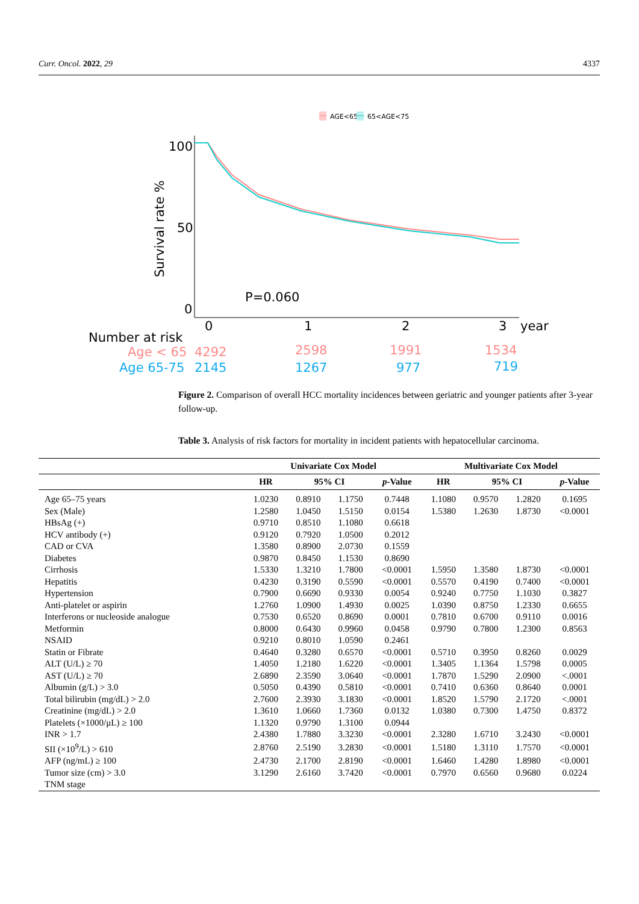Curr. Oncol. 2022, 29 4337
AGE<65
65<AGE<75
100
50
0
Survival rate %
P=0.060
0
1
2
3
year
Number at risk
Age < 65
4292
2598
1991
1534
Age 65-75
2145
1267
977
719
Figure 2. Comparison of overall HCC mortality incidences between geriatric and younger patients after 3-year follow-up.
Table 3. Analysis of risk factors for mortality in incident patients with hepatocellular carcinoma.
| | Univariate Cox Model | | | | Multivariate Cox Model | | | |
| --- | --- | --- | --- | --- | --- | --- | --- | --- |
| | HR | 95% CI | | p -Value | HR | 95% CI | | p -Value |
| Age 65–75 years | 1.0230 | 0.8910 | 1.1750 | 0.7448 | 1.1080 | 0.9570 | 1.2820 | 0.1695 |
| Sex (Male) | 1.2580 | 1.0450 | 1.5150 | 0.0154 | 1.5380 | 1.2630 | 1.8730 | <0.0001 |
| HBsAg (+) | 0.9710 | 0.8510 | 1.1080 | 0.6618 | | | | |
| HCV antibody (+) | 0.9120 | 0.7920 | 1.0500 | 0.2012 | | | | |
| CAD or CVA | 1.3580 | 0.8900 | 2.0730 | 0.1559 | | | | |
| Diabetes | 0.9870 | 0.8450 | 1.1530 | 0.8690 | | | | |
| Cirrhosis | 1.5330 | 1.3210 | 1.7800 | <0.0001 | 1.5950 | 1.3580 | 1.8730 | <0.0001 |
| Hepatitis | 0.4230 | 0.3190 | 0.5590 | <0.0001 | 0.5570 | 0.4190 | 0.7400 | <0.0001 |
| Hypertension | 0.7900 | 0.6690 | 0.9330 | 0.0054 | 0.9240 | 0.7750 | 1.1030 | 0.3827 |
| Anti-platelet or aspirin | 1.2760 | 1.0900 | 1.4930 | 0.0025 | 1.0390 | 0.8750 | 1.2330 | 0.6655 |
| Interferons or nucleoside analogue | 0.7530 | 0.6520 | 0.8690 | 0.0001 | 0.7810 | 0.6700 | 0.9110 | 0.0016 |
| Metformin | 0.8000 | 0.6430 | 0.9960 | 0.0458 | 0.9790 | 0.7800 | 1.2300 | 0.8563 |
| NSAID | 0.9210 | 0.8010 | 1.0590 | 0.2461 | | | | |
| Statin or Fibrate | 0.4640 | 0.3280 | 0.6570 | <0.0001 | 0.5710 | 0.3950 | 0.8260 | 0.0029 |
| ALT (U/L) ≥ 70 | 1.4050 | 1.2180 | 1.6220 | <0.0001 | 1.3405 | 1.1364 | 1.5798 | 0.0005 |
| AST (U/L) ≥ 70 | 2.6890 | 2.3590 | 3.0640 | <0.0001 | 1.7870 | 1.5290 | 2.0900 | <.0001 |
| Albumin (g/L) > 3.0 | 0.5050 | 0.4390 | 0.5810 | <0.0001 | 0.7410 | 0.6360 | 0.8640 | 0.0001 |
| Total bilirubin (mg/dL) > 2.0 | 2.7600 | 2.3930 | 3.1830 | <0.0001 | 1.8520 | 1.5790 | 2.1720 | <.0001 |
| Creatinine (mg/dL) > 2.0 | 1.3610 | 1.0660 | 1.7360 | 0.0132 | 1.0380 | 0.7300 | 1.4750 | 0.8372 |
| Platelets (×1000/μL) ≥ 100 | 1.1320 | 0.9790 | 1.3100 | 0.0944 | | | | |
| INR > 1.7 | 2.4380 | 1.7880 | 3.3230 | <0.0001 | 2.3280 | 1.6710 | 3.2430 | <0.0001 |
| SII (×10<sup>9</sup>/L) > 610 | 2.8760 | 2.5190 | 3.2830 | <0.0001 | 1.5180 | 1.3110 | 1.7570 | <0.0001 |
| AFP (ng/mL) ≥ 100 | 2.4730 | 2.1700 | 2.8190 | <0.0001 | 1.6460 | 1.4280 | 1.8980 | <0.0001 |
| Tumor size (cm) > 3.0 | 3.1290 | 2.6160 | 3.7420 | <0.0001 | 0.7970 | 0.6560 | 0.9680 | 0.0224 |
| TNM stage | | | | | | | | |